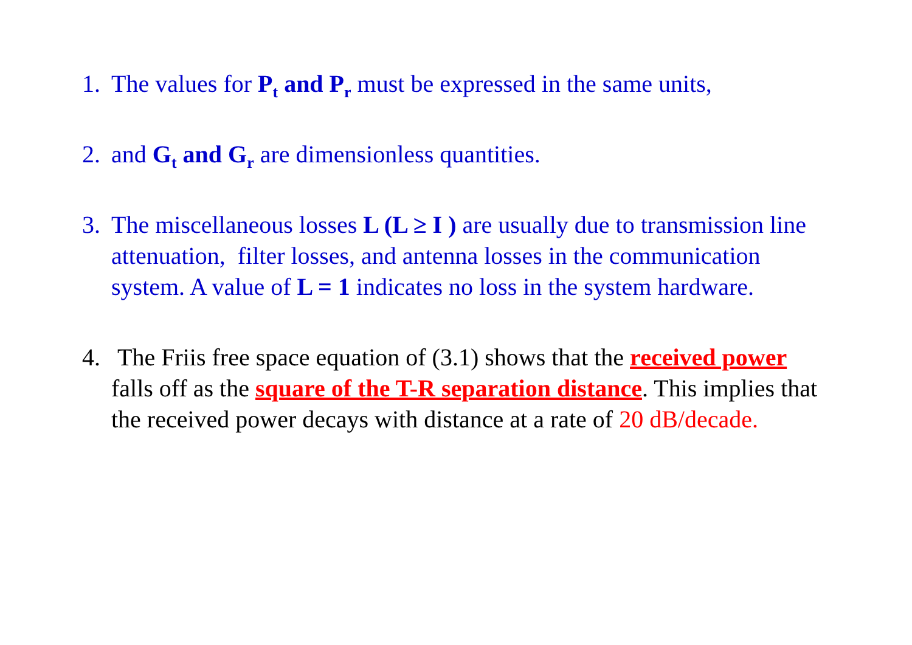1. The values for P<sub>t</sub> and P<sub>r</sub> must be expressed in the same units,
2. and G<sub>t</sub> and G<sub>r</sub> are dimensionless quantities.
3. The miscellaneous losses L (L ≥ I ) are usually due to transmission line attenuation, filter losses, and antenna losses in the communication system. A value of L = 1 indicates no loss in the system hardware.
4. The Friis free space equation of (3.1) shows that the received power falls off as the square of the T-R separation distance. This implies that the received power decays with distance at a rate of 20 dB/decade.